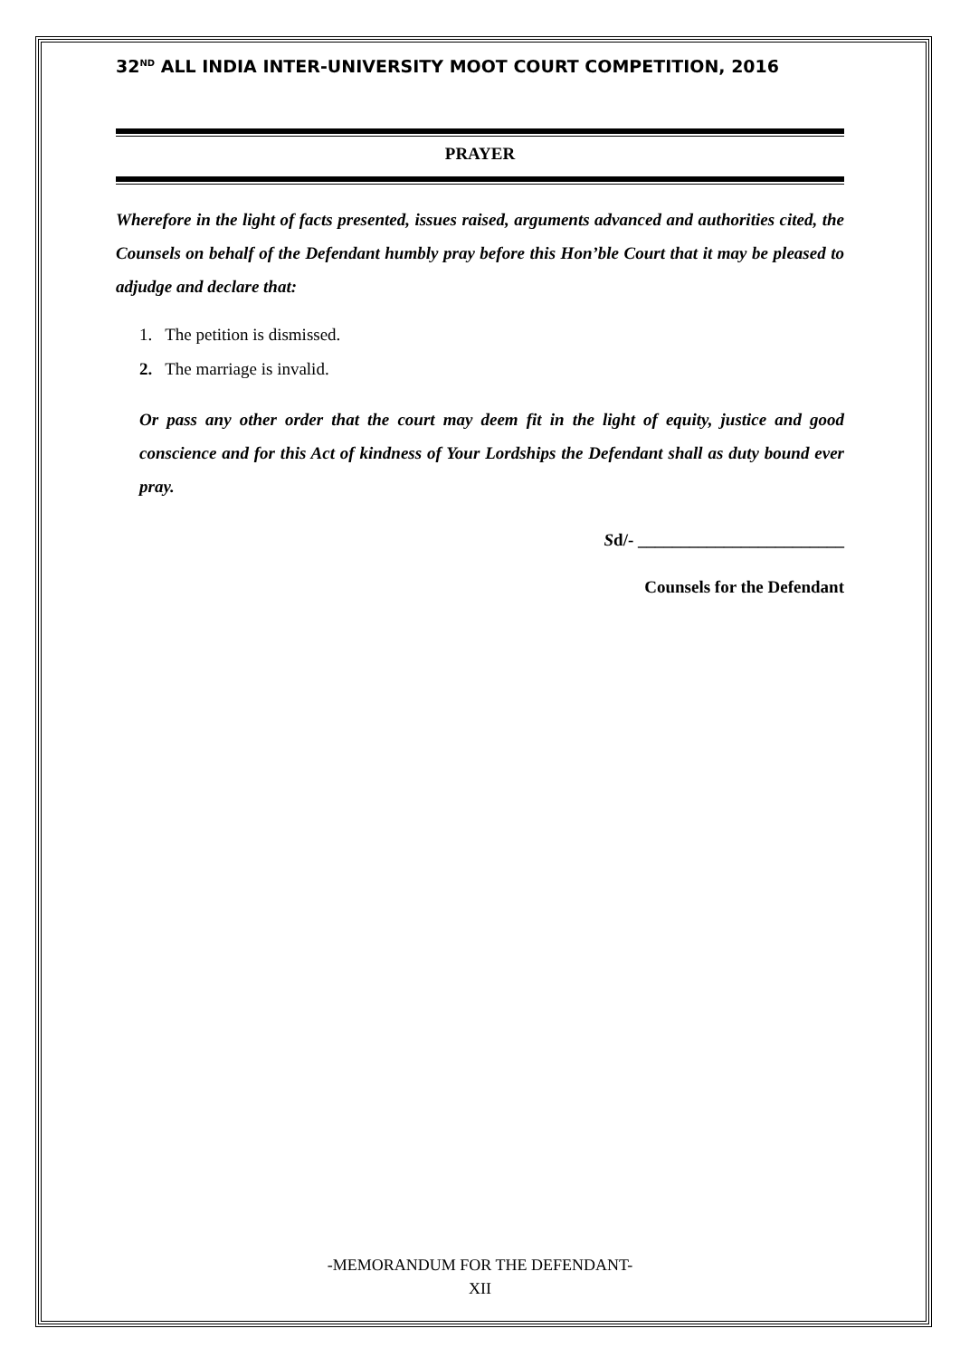32<sup>ND</sup> ALL INDIA INTER-UNIVERSITY MOOT COURT COMPETITION, 2016
PRAYER
Wherefore in the light of facts presented, issues raised, arguments advanced and authorities cited, the Counsels on behalf of the Defendant humbly pray before this Hon’ble Court that it may be pleased to adjudge and declare that:
1. The petition is dismissed.
2. The marriage is invalid.
Or pass any other order that the court may deem fit in the light of equity, justice and good conscience and for this Act of kindness of Your Lordships the Defendant shall as duty bound ever pray.
Sd/- ________________________
Counsels for the Defendant
-MEMORANDUM FOR THE DEFENDANT-
XII